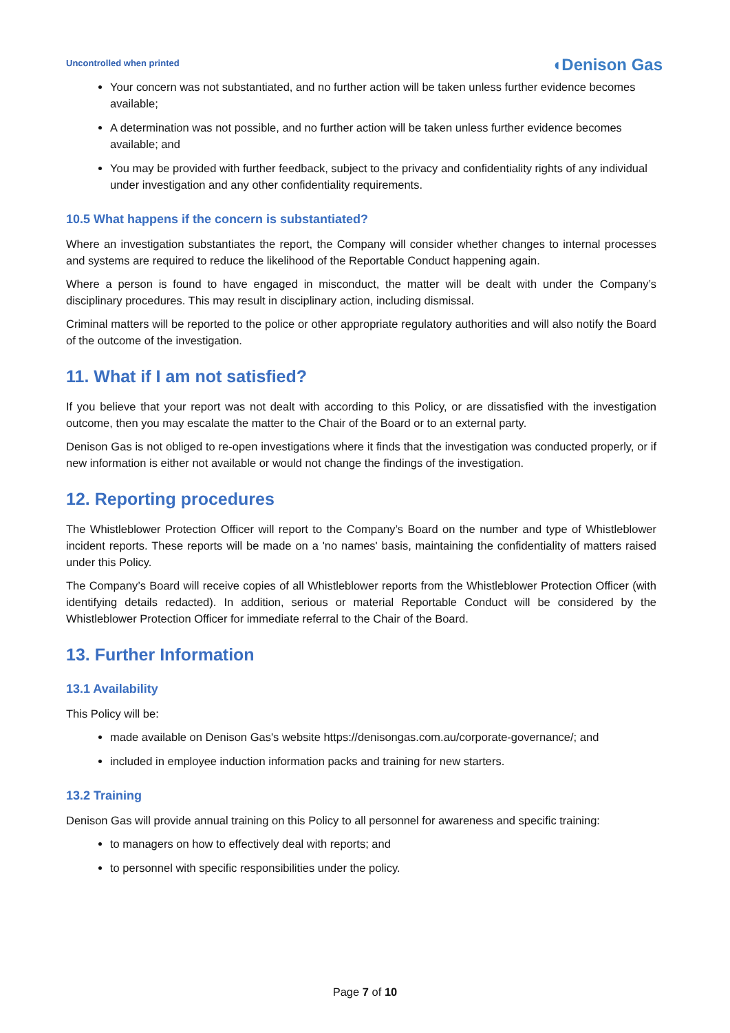Uncontrolled when printed
◖Denison Gas
Your concern was not substantiated, and no further action will be taken unless further evidence becomes available;
A determination was not possible, and no further action will be taken unless further evidence becomes available; and
You may be provided with further feedback, subject to the privacy and confidentiality rights of any individual under investigation and any other confidentiality requirements.
10.5 What happens if the concern is substantiated?
Where an investigation substantiates the report, the Company will consider whether changes to internal processes and systems are required to reduce the likelihood of the Reportable Conduct happening again.
Where a person is found to have engaged in misconduct, the matter will be dealt with under the Company’s disciplinary procedures. This may result in disciplinary action, including dismissal.
Criminal matters will be reported to the police or other appropriate regulatory authorities and will also notify the Board of the outcome of the investigation.
11. What if I am not satisfied?
If you believe that your report was not dealt with according to this Policy, or are dissatisfied with the investigation outcome, then you may escalate the matter to the Chair of the Board or to an external party.
Denison Gas is not obliged to re-open investigations where it finds that the investigation was conducted properly, or if new information is either not available or would not change the findings of the investigation.
12. Reporting procedures
The Whistleblower Protection Officer will report to the Company’s Board on the number and type of Whistleblower incident reports. These reports will be made on a 'no names' basis, maintaining the confidentiality of matters raised under this Policy.
The Company’s Board will receive copies of all Whistleblower reports from the Whistleblower Protection Officer (with identifying details redacted). In addition, serious or material Reportable Conduct will be considered by the Whistleblower Protection Officer for immediate referral to the Chair of the Board.
13. Further Information
13.1 Availability
This Policy will be:
made available on Denison Gas's website https://denisongas.com.au/corporate-governance/; and
included in employee induction information packs and training for new starters.
13.2 Training
Denison Gas will provide annual training on this Policy to all personnel for awareness and specific training:
to managers on how to effectively deal with reports; and
to personnel with specific responsibilities under the policy.
Page 7 of 10